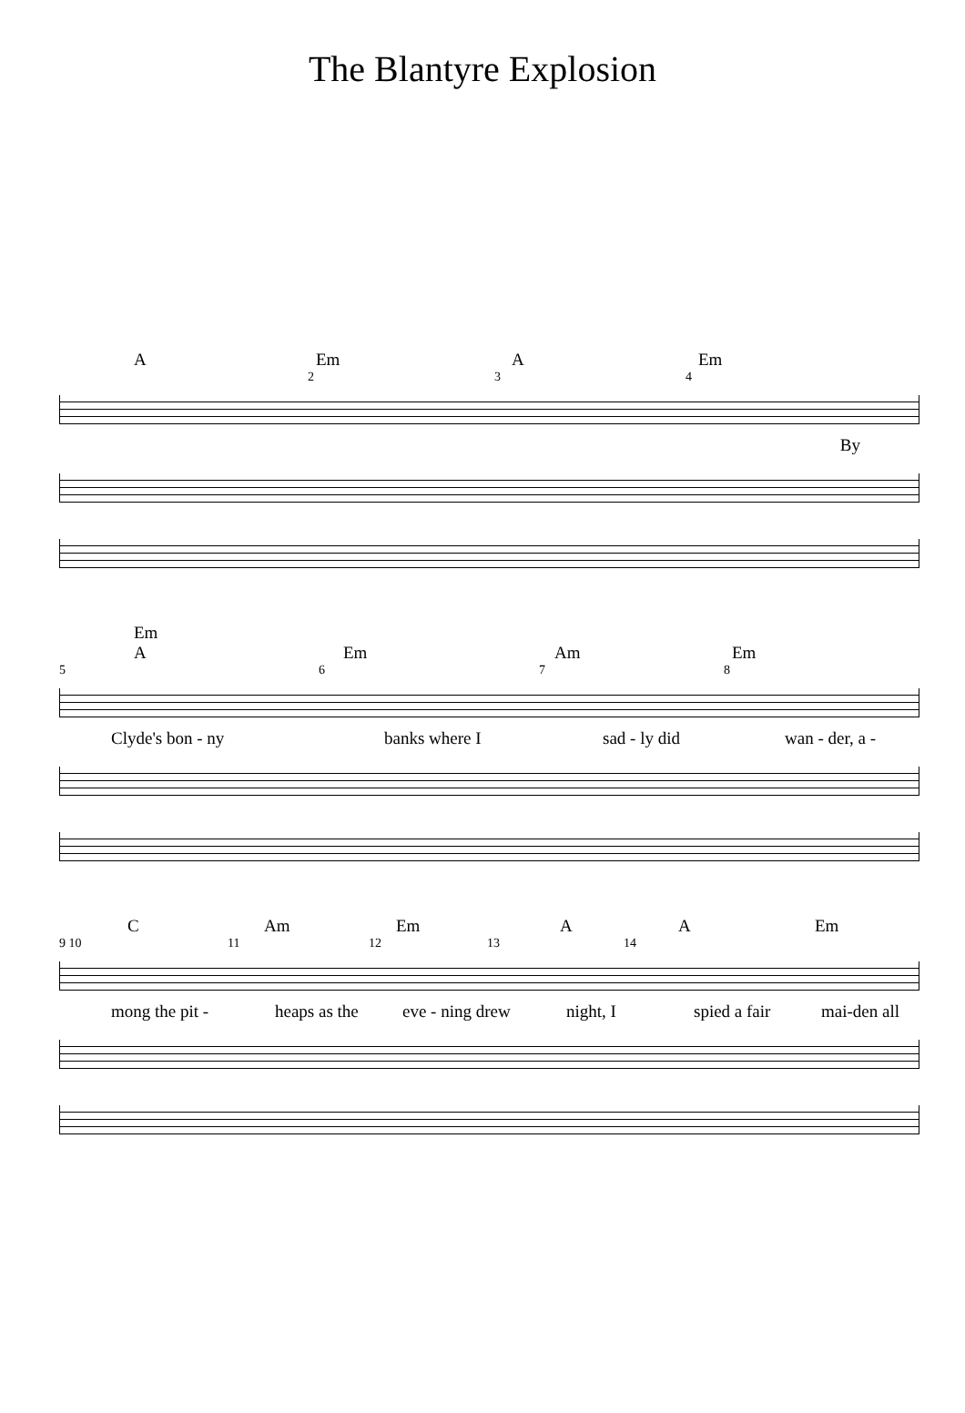The Blantyre Explosion
A Em A Em
234
By
Em
A Em Am Em
5678
Clyde's bon - ny banks where I sad - ly did wan - der, a -
C Am Em A A Em
9 10 11 12 13 14
mong the pit - heaps as the eve - ning drew night, I spied a fair mai-den all